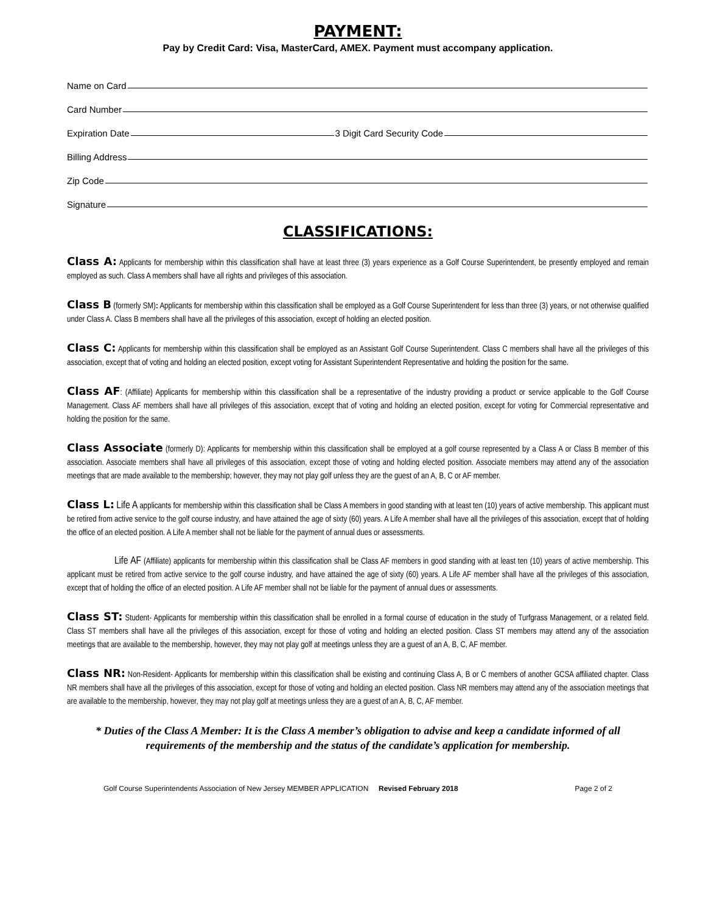PAYMENT:
Pay by Credit Card: Visa, MasterCard, AMEX. Payment must accompany application.
Name on Card
Card Number
Expiration Date 3 Digit Card Security Code
Billing Address
Zip Code
Signature
CLASSIFICATIONS:
Class A: Applicants for membership within this classification shall have at least three (3) years experience as a Golf Course Superintendent, be presently employed and remain employed as such. Class A members shall have all rights and privileges of this association.
Class B (formerly SM): Applicants for membership within this classification shall be employed as a Golf Course Superintendent for less than three (3) years, or not otherwise qualified under Class A. Class B members shall have all the privileges of this association, except of holding an elected position.
Class C: Applicants for membership within this classification shall be employed as an Assistant Golf Course Superintendent. Class C members shall have all the privileges of this association, except that of voting and holding an elected position, except voting for Assistant Superintendent Representative and holding the position for the same.
Class AF: (Affiliate) Applicants for membership within this classification shall be a representative of the industry providing a product or service applicable to the Golf Course Management. Class AF members shall have all privileges of this association, except that of voting and holding an elected position, except for voting for Commercial representative and holding the position for the same.
Class Associate (formerly D): Applicants for membership within this classification shall be employed at a golf course represented by a Class A or Class B member of this association. Associate members shall have all privileges of this association, except those of voting and holding elected position. Associate members may attend any of the association meetings that are made available to the membership; however, they may not play golf unless they are the guest of an A, B, C or AF member.
Class L: Life A applicants for membership within this classification shall be Class A members in good standing with at least ten (10) years of active membership. This applicant must be retired from active service to the golf course industry, and have attained the age of sixty (60) years. A Life A member shall have all the privileges of this association, except that of holding the office of an elected position. A Life A member shall not be liable for the payment of annual dues or assessments.
Life AF (Affiliate) applicants for membership within this classification shall be Class AF members in good standing with at least ten (10) years of active membership. This applicant must be retired from active service to the golf course industry, and have attained the age of sixty (60) years. A Life AF member shall have all the privileges of this association, except that of holding the office of an elected position. A Life AF member shall not be liable for the payment of annual dues or assessments.
Class ST: Student- Applicants for membership within this classification shall be enrolled in a formal course of education in the study of Turfgrass Management, or a related field. Class ST members shall have all the privileges of this association, except for those of voting and holding an elected position. Class ST members may attend any of the association meetings that are available to the membership, however, they may not play golf at meetings unless they are a guest of an A, B, C, AF member.
Class NR: Non-Resident- Applicants for membership within this classification shall be existing and continuing Class A, B or C members of another GCSA affiliated chapter. Class NR members shall have all the privileges of this association, except for those of voting and holding an elected position. Class NR members may attend any of the association meetings that are available to the membership, however, they may not play golf at meetings unless they are a guest of an A, B, C, AF member.
* Duties of the Class A Member: It is the Class A member’s obligation to advise and keep a candidate informed of all requirements of the membership and the status of the candidate’s application for membership.
Golf Course Superintendents Association of New Jersey MEMBER APPLICATION Revised February 2018 Page 2 of 2